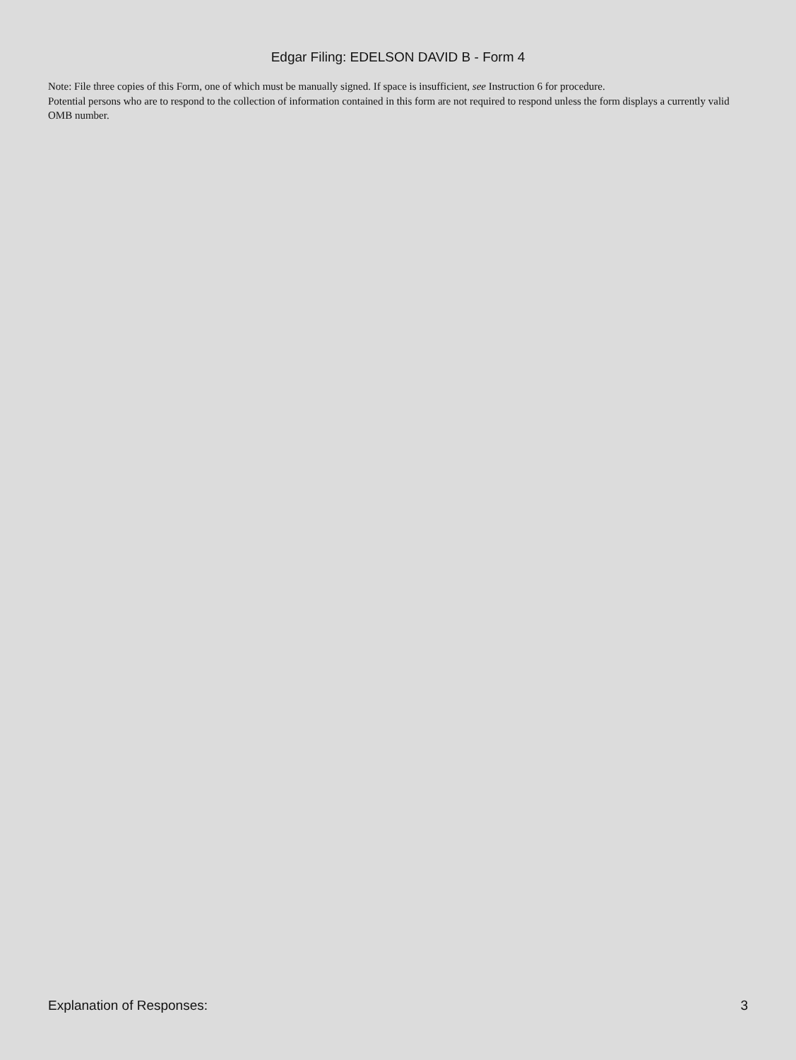Edgar Filing: EDELSON DAVID B - Form 4
Note: File three copies of this Form, one of which must be manually signed. If space is insufficient, see Instruction 6 for procedure.
Potential persons who are to respond to the collection of information contained in this form are not required to respond unless the form displays a currently valid OMB number.
Explanation of Responses: 3